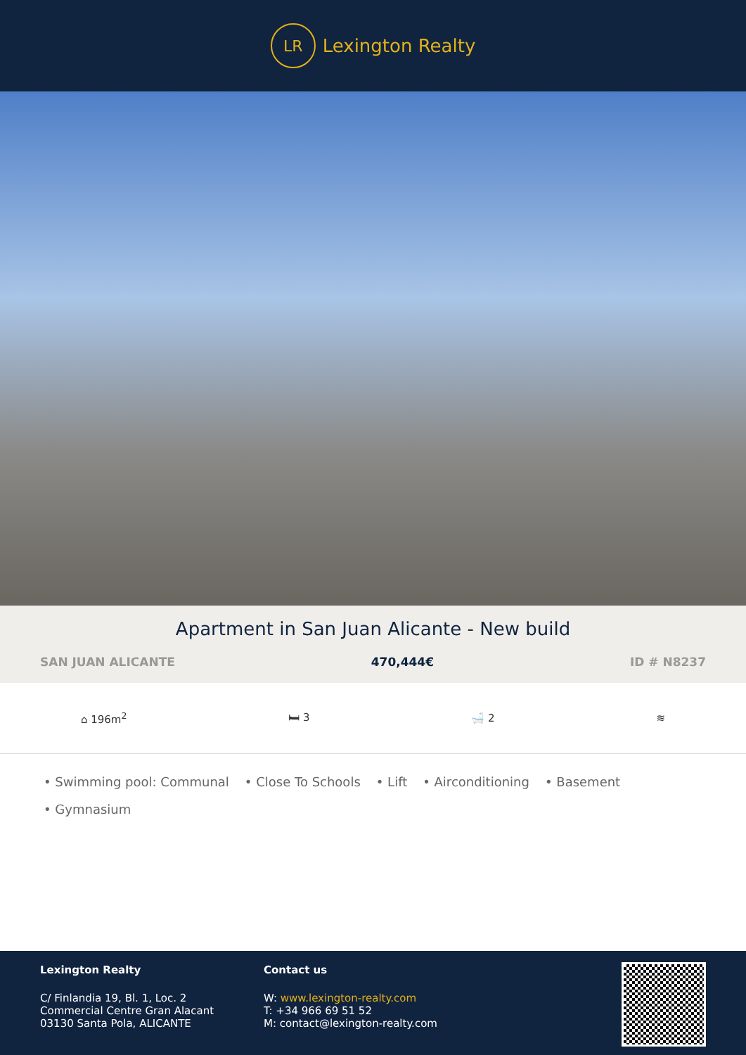LR
Lexington Realty
Apartment in San Juan Alicante - New build
SAN JUAN ALICANTE 470,444€ ID # N8237
⌂ 196m<sup>2</sup> 🛏 3 🛁 2 ≋
• Swimming pool: Communal • Close To Schools • Lift • Airconditioning • Basement
• Gymnasium
Lexington Realty
C/ Finlandia 19, Bl. 1, Loc. 2
Commercial Centre Gran Alacant
03130 Santa Pola, ALICANTE
Contact us
W: www.lexington-realty.com
T: +34 966 69 51 52
M: contact@lexington-realty.com